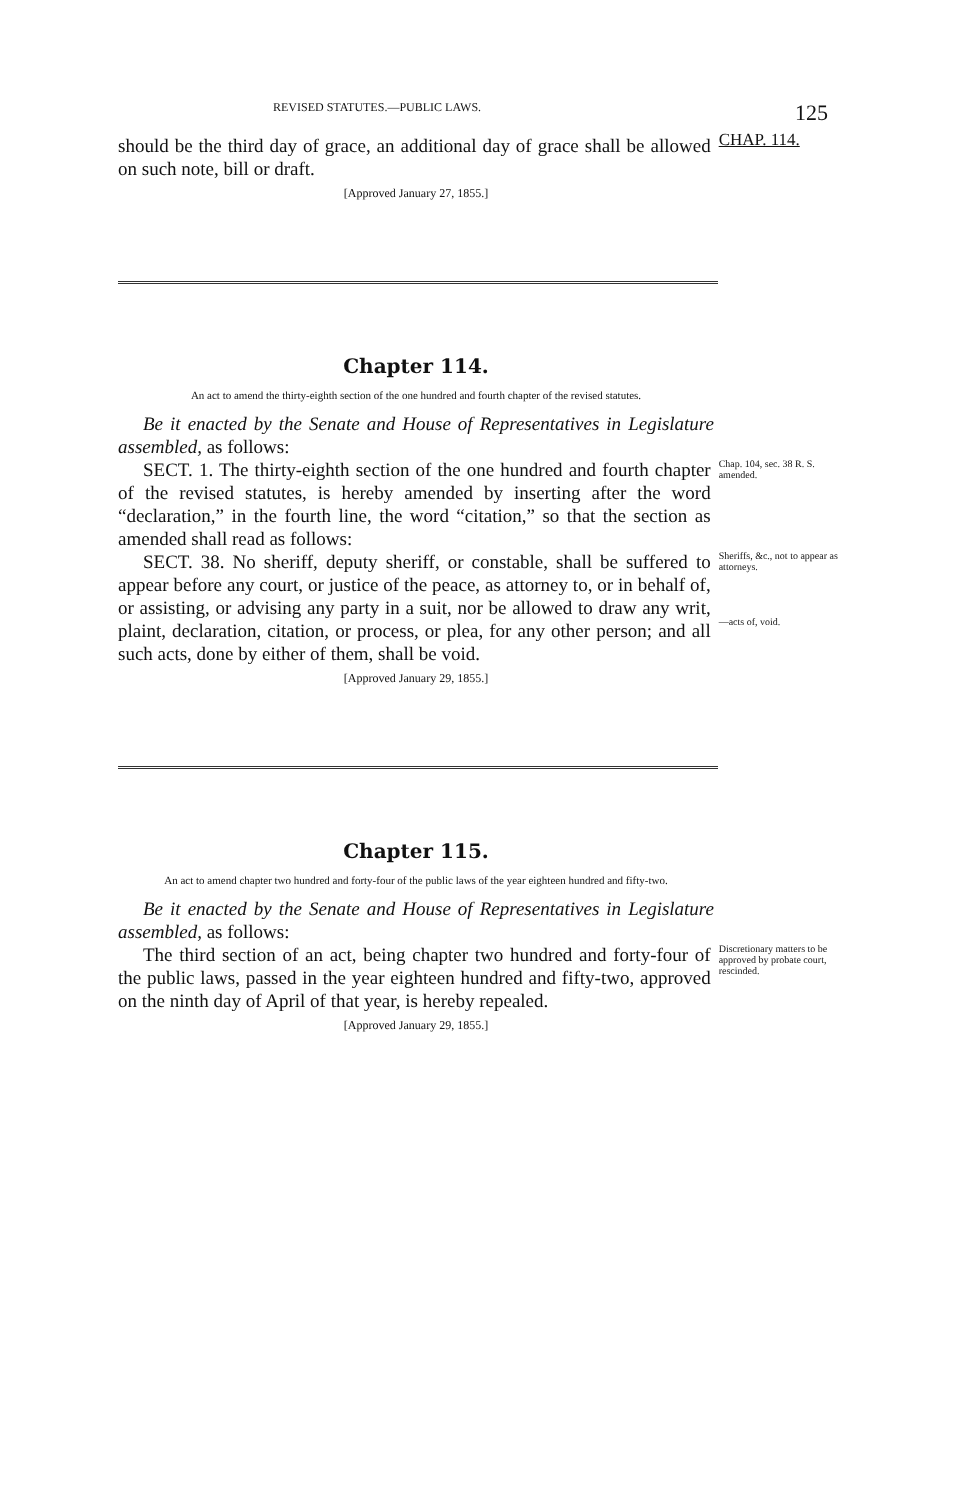REVISED STATUTES.—PUBLIC LAWS. 125
should be the third day of grace, an additional day of grace shall be allowed on such note, bill or draft.
CHAP. 114.
[Approved January 27, 1855.]
Chapter 114.
An act to amend the thirty-eighth section of the one hundred and fourth chapter of the revised statutes.
Be it enacted by the Senate and House of Representatives in Legislature assembled, as follows:
SECT. 1. The thirty-eighth section of the one hundred and fourth chapter of the revised statutes, is hereby amended by inserting after the word “declaration,” in the fourth line, the word “citation,” so that the section as amended shall read as follows:
Chap. 104, sec. 38 R. S. amended.
SECT. 38. No sheriff, deputy sheriff, or constable, shall be suffered to appear before any court, or justice of the peace, as attorney to, or in behalf of, or assisting, or advising any party in a suit, nor be allowed to draw any writ, plaint, declaration, citation, or process, or plea, for any other person; and all such acts, done by either of them, shall be void.
Sheriffs, &c., not to appear as attorneys.
—acts of, void.
[Approved January 29, 1855.]
Chapter 115.
An act to amend chapter two hundred and forty-four of the public laws of the year eighteen hundred and fifty-two.
Be it enacted by the Senate and House of Representatives in Legislature assembled, as follows:
The third section of an act, being chapter two hundred and forty-four of the public laws, passed in the year eighteen hundred and fifty-two, approved on the ninth day of April of that year, is hereby repealed.
Discretionary matters to be approved by probate court, rescinded.
[Approved January 29, 1855.]